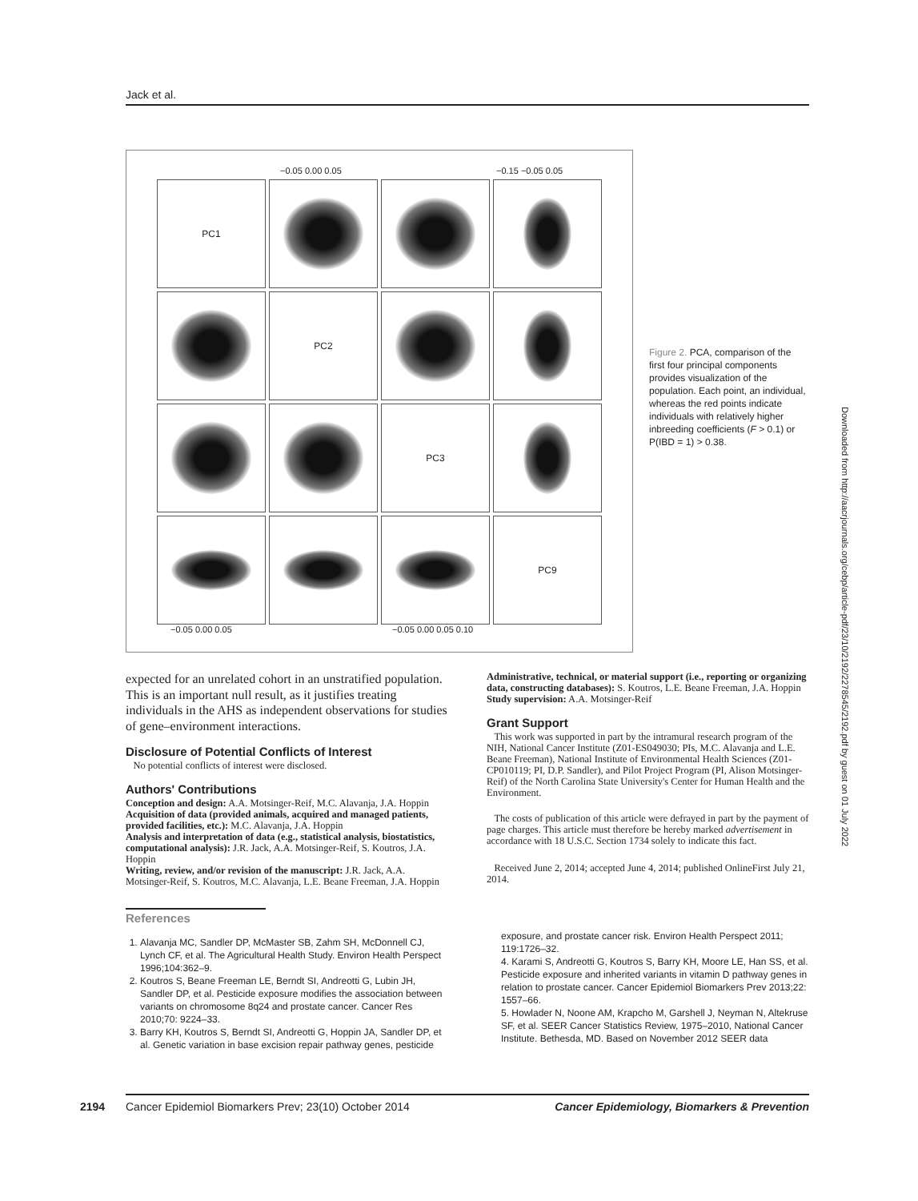Jack et al.
−0.05 0.00 0.05 −0.15 −0.05 0.05
PC1
PC2
PC3
PC9
−0.05 0.00 0.05 −0.05 0.00 0.05 0.10
Figure 2. PCA, comparison of the first four principal components provides visualization of the population. Each point, an individual, whereas the red points indicate individuals with relatively higher inbreeding coefficients (F > 0.1) or P(IBD = 1) > 0.38.
Downloaded from http://aacrjournals.org/cebp/article-pdf/23/10/2192/2278545/2192.pdf by guest on 01 July 2022
expected for an unrelated cohort in an unstratified population. This is an important null result, as it justifies treating individuals in the AHS as independent observations for studies of gene–environment interactions.
Disclosure of Potential Conflicts of Interest
No potential conflicts of interest were disclosed.
Authors' Contributions
Conception and design: A.A. Motsinger-Reif, M.C. Alavanja, J.A. Hoppin
Acquisition of data (provided animals, acquired and managed patients, provided facilities, etc.): M.C. Alavanja, J.A. Hoppin
Analysis and interpretation of data (e.g., statistical analysis, biostatistics, computational analysis): J.R. Jack, A.A. Motsinger-Reif, S. Koutros, J.A. Hoppin
Writing, review, and/or revision of the manuscript: J.R. Jack, A.A. Motsinger-Reif, S. Koutros, M.C. Alavanja, L.E. Beane Freeman, J.A. Hoppin
References
1. Alavanja MC, Sandler DP, McMaster SB, Zahm SH, McDonnell CJ, Lynch CF, et al. The Agricultural Health Study. Environ Health Perspect 1996;104:362–9.
2. Koutros S, Beane Freeman LE, Berndt SI, Andreotti G, Lubin JH, Sandler DP, et al. Pesticide exposure modifies the association between variants on chromosome 8q24 and prostate cancer. Cancer Res 2010;70: 9224–33.
3. Barry KH, Koutros S, Berndt SI, Andreotti G, Hoppin JA, Sandler DP, et al. Genetic variation in base excision repair pathway genes, pesticide
Administrative, technical, or material support (i.e., reporting or organizing data, constructing databases): S. Koutros, L.E. Beane Freeman, J.A. Hoppin
Study supervision: A.A. Motsinger-Reif
Grant Support
This work was supported in part by the intramural research program of the NIH, National Cancer Institute (Z01-ES049030; PIs, M.C. Alavanja and L.E. Beane Freeman), National Institute of Environmental Health Sciences (Z01-CP010119; PI, D.P. Sandler), and Pilot Project Program (PI, Alison Motsinger-Reif) of the North Carolina State University's Center for Human Health and the Environment.
The costs of publication of this article were defrayed in part by the payment of page charges. This article must therefore be hereby marked advertisement in accordance with 18 U.S.C. Section 1734 solely to indicate this fact.
Received June 2, 2014; accepted June 4, 2014; published OnlineFirst July 21, 2014.
exposure, and prostate cancer risk. Environ Health Perspect 2011; 119:1726–32.
4. Karami S, Andreotti G, Koutros S, Barry KH, Moore LE, Han SS, et al. Pesticide exposure and inherited variants in vitamin D pathway genes in relation to prostate cancer. Cancer Epidemiol Biomarkers Prev 2013;22: 1557–66.
5. Howlader N, Noone AM, Krapcho M, Garshell J, Neyman N, Altekruse SF, et al. SEER Cancer Statistics Review, 1975–2010, National Cancer Institute. Bethesda, MD. Based on November 2012 SEER data
2194 Cancer Epidemiol Biomarkers Prev; 23(10) October 2014 Cancer Epidemiology, Biomarkers & Prevention